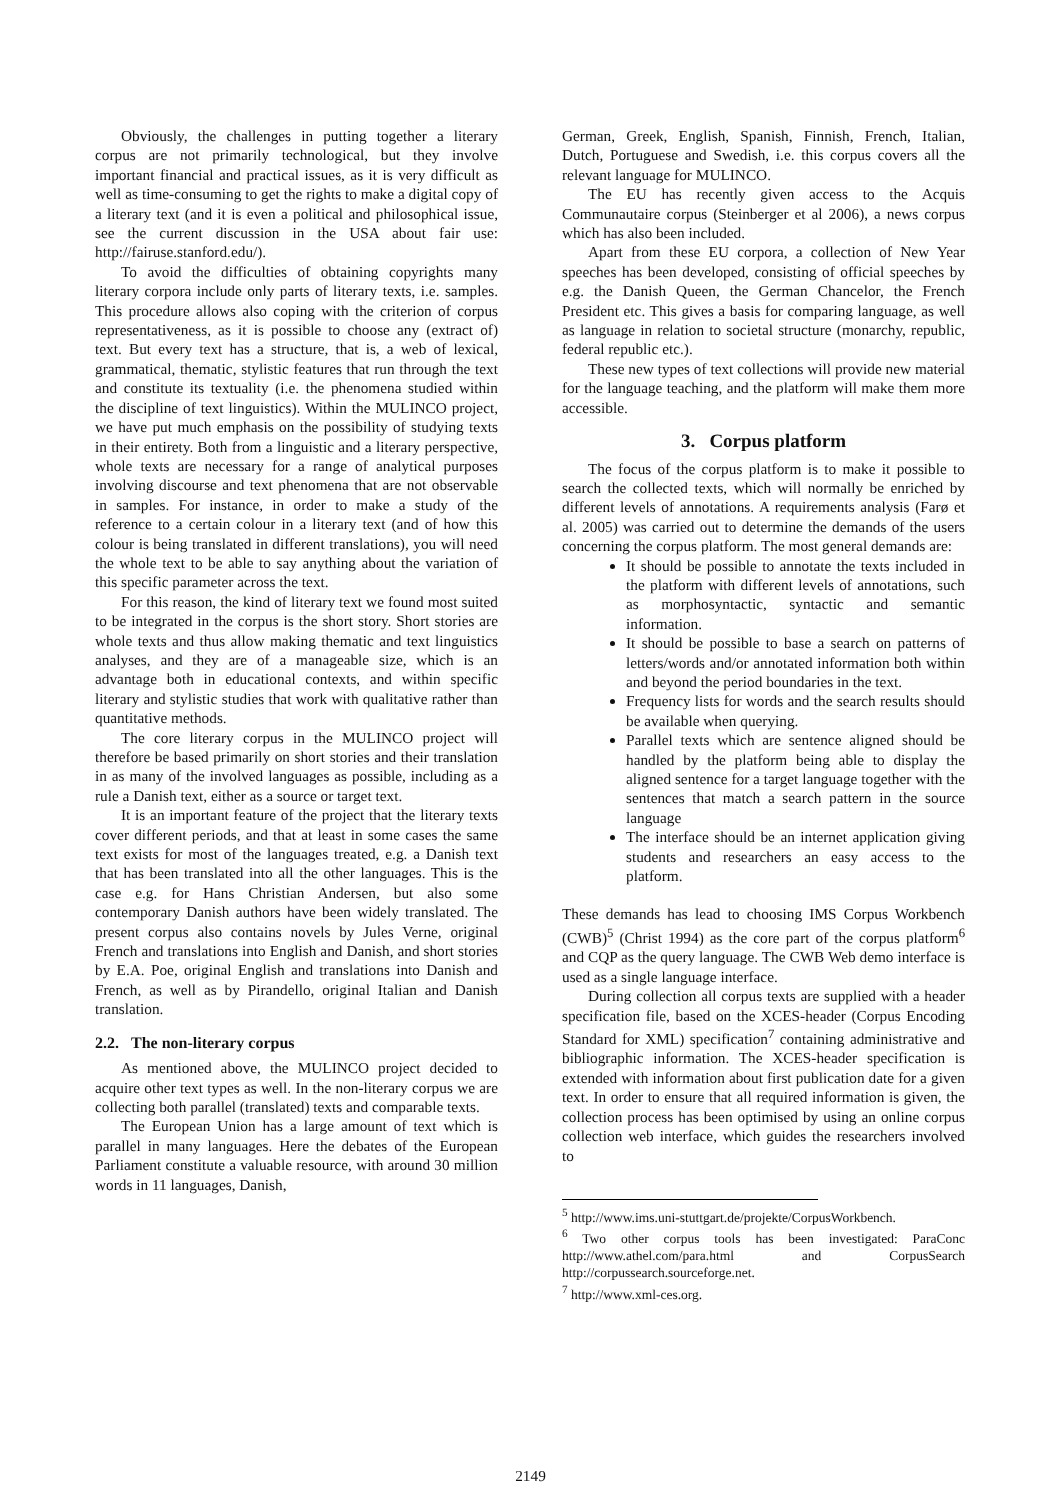Obviously, the challenges in putting together a literary corpus are not primarily technological, but they involve important financial and practical issues, as it is very difficult as well as time-consuming to get the rights to make a digital copy of a literary text (and it is even a political and philosophical issue, see the current discussion in the USA about fair use: http://fairuse.stanford.edu/).
To avoid the difficulties of obtaining copyrights many literary corpora include only parts of literary texts, i.e. samples. This procedure allows also coping with the criterion of corpus representativeness, as it is possible to choose any (extract of) text. But every text has a structure, that is, a web of lexical, grammatical, thematic, stylistic features that run through the text and constitute its textuality (i.e. the phenomena studied within the discipline of text linguistics). Within the MULINCO project, we have put much emphasis on the possibility of studying texts in their entirety. Both from a linguistic and a literary perspective, whole texts are necessary for a range of analytical purposes involving discourse and text phenomena that are not observable in samples. For instance, in order to make a study of the reference to a certain colour in a literary text (and of how this colour is being translated in different translations), you will need the whole text to be able to say anything about the variation of this specific parameter across the text.
For this reason, the kind of literary text we found most suited to be integrated in the corpus is the short story. Short stories are whole texts and thus allow making thematic and text linguistics analyses, and they are of a manageable size, which is an advantage both in educational contexts, and within specific literary and stylistic studies that work with qualitative rather than quantitative methods.
The core literary corpus in the MULINCO project will therefore be based primarily on short stories and their translation in as many of the involved languages as possible, including as a rule a Danish text, either as a source or target text.
It is an important feature of the project that the literary texts cover different periods, and that at least in some cases the same text exists for most of the languages treated, e.g. a Danish text that has been translated into all the other languages. This is the case e.g. for Hans Christian Andersen, but also some contemporary Danish authors have been widely translated. The present corpus also contains novels by Jules Verne, original French and translations into English and Danish, and short stories by E.A. Poe, original English and translations into Danish and French, as well as by Pirandello, original Italian and Danish translation.
2.2. The non-literary corpus
As mentioned above, the MULINCO project decided to acquire other text types as well. In the non-literary corpus we are collecting both parallel (translated) texts and comparable texts.
The European Union has a large amount of text which is parallel in many languages. Here the debates of the European Parliament constitute a valuable resource, with around 30 million words in 11 languages, Danish,
German, Greek, English, Spanish, Finnish, French, Italian, Dutch, Portuguese and Swedish, i.e. this corpus covers all the relevant language for MULINCO.
The EU has recently given access to the Acquis Communautaire corpus (Steinberger et al 2006), a news corpus which has also been included.
Apart from these EU corpora, a collection of New Year speeches has been developed, consisting of official speeches by e.g. the Danish Queen, the German Chancelor, the French President etc. This gives a basis for comparing language, as well as language in relation to societal structure (monarchy, republic, federal republic etc.).
These new types of text collections will provide new material for the language teaching, and the platform will make them more accessible.
3. Corpus platform
The focus of the corpus platform is to make it possible to search the collected texts, which will normally be enriched by different levels of annotations. A requirements analysis (Farø et al. 2005) was carried out to determine the demands of the users concerning the corpus platform. The most general demands are:
It should be possible to annotate the texts included in the platform with different levels of annotations, such as morphosyntactic, syntactic and semantic information.
It should be possible to base a search on patterns of letters/words and/or annotated information both within and beyond the period boundaries in the text.
Frequency lists for words and the search results should be available when querying.
Parallel texts which are sentence aligned should be handled by the platform being able to display the aligned sentence for a target language together with the sentences that match a search pattern in the source language
The interface should be an internet application giving students and researchers an easy access to the platform.
These demands has lead to choosing IMS Corpus Workbench (CWB)<sup>5</sup> (Christ 1994) as the core part of the corpus platform<sup>6</sup> and CQP as the query language. The CWB Web demo interface is used as a single language interface.
During collection all corpus texts are supplied with a header specification file, based on the XCES-header (Corpus Encoding Standard for XML) specification<sup>7</sup> containing administrative and bibliographic information. The XCES-header specification is extended with information about first publication date for a given text. In order to ensure that all required information is given, the collection process has been optimised by using an online corpus collection web interface, which guides the researchers involved to
<sup>5</sup> http://www.ims.uni-stuttgart.de/projekte/CorpusWorkbench.
<sup>6</sup> Two other corpus tools has been investigated: ParaConc http://www.athel.com/para.html and CorpusSearch http://corpussearch.sourceforge.net.
<sup>7</sup> http://www.xml-ces.org.
2149